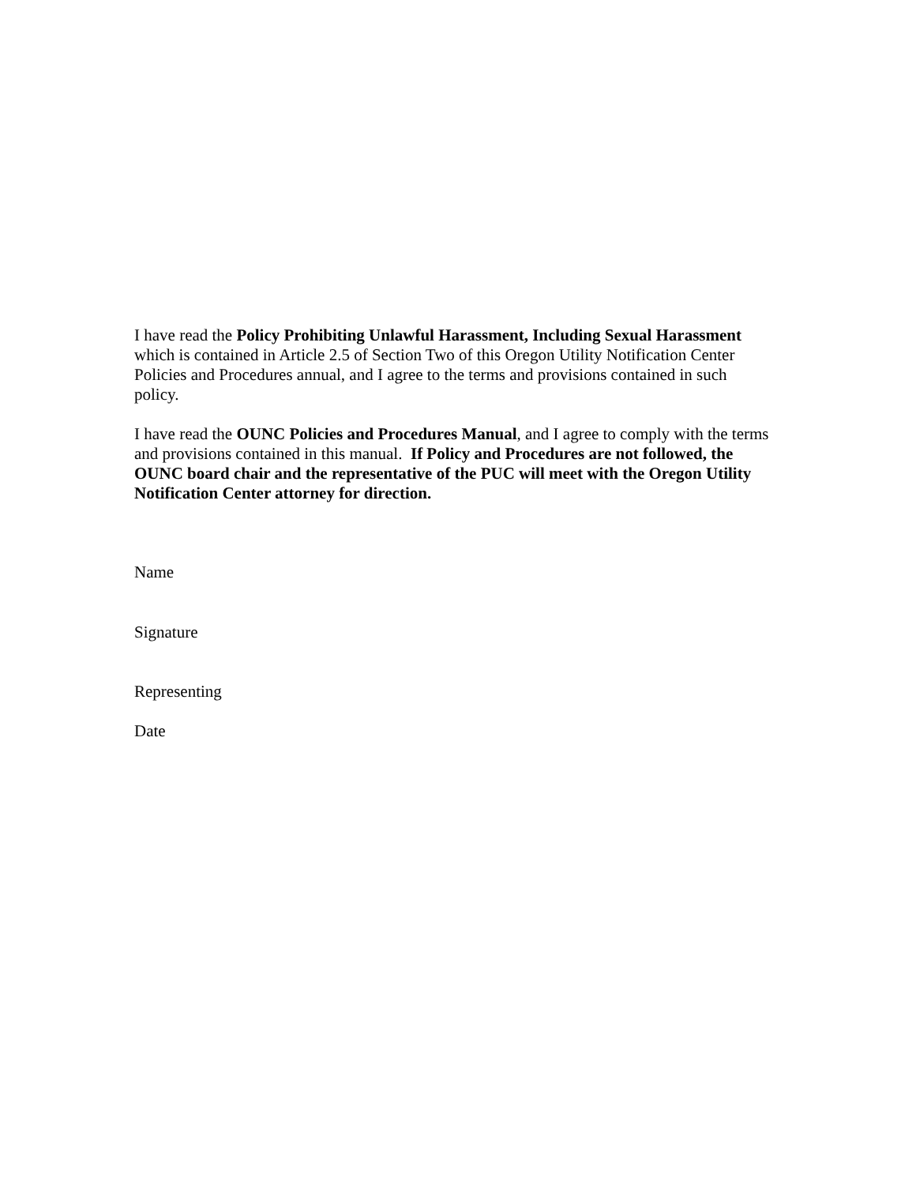I have read the Policy Prohibiting Unlawful Harassment, Including Sexual Harassment which is contained in Article 2.5 of Section Two of this Oregon Utility Notification Center Policies and Procedures annual, and I agree to the terms and provisions contained in such policy.
I have read the OUNC Policies and Procedures Manual, and I agree to comply with the terms and provisions contained in this manual. If Policy and Procedures are not followed, the OUNC board chair and the representative of the PUC will meet with the Oregon Utility Notification Center attorney for direction.
Name
Signature
Representing
Date